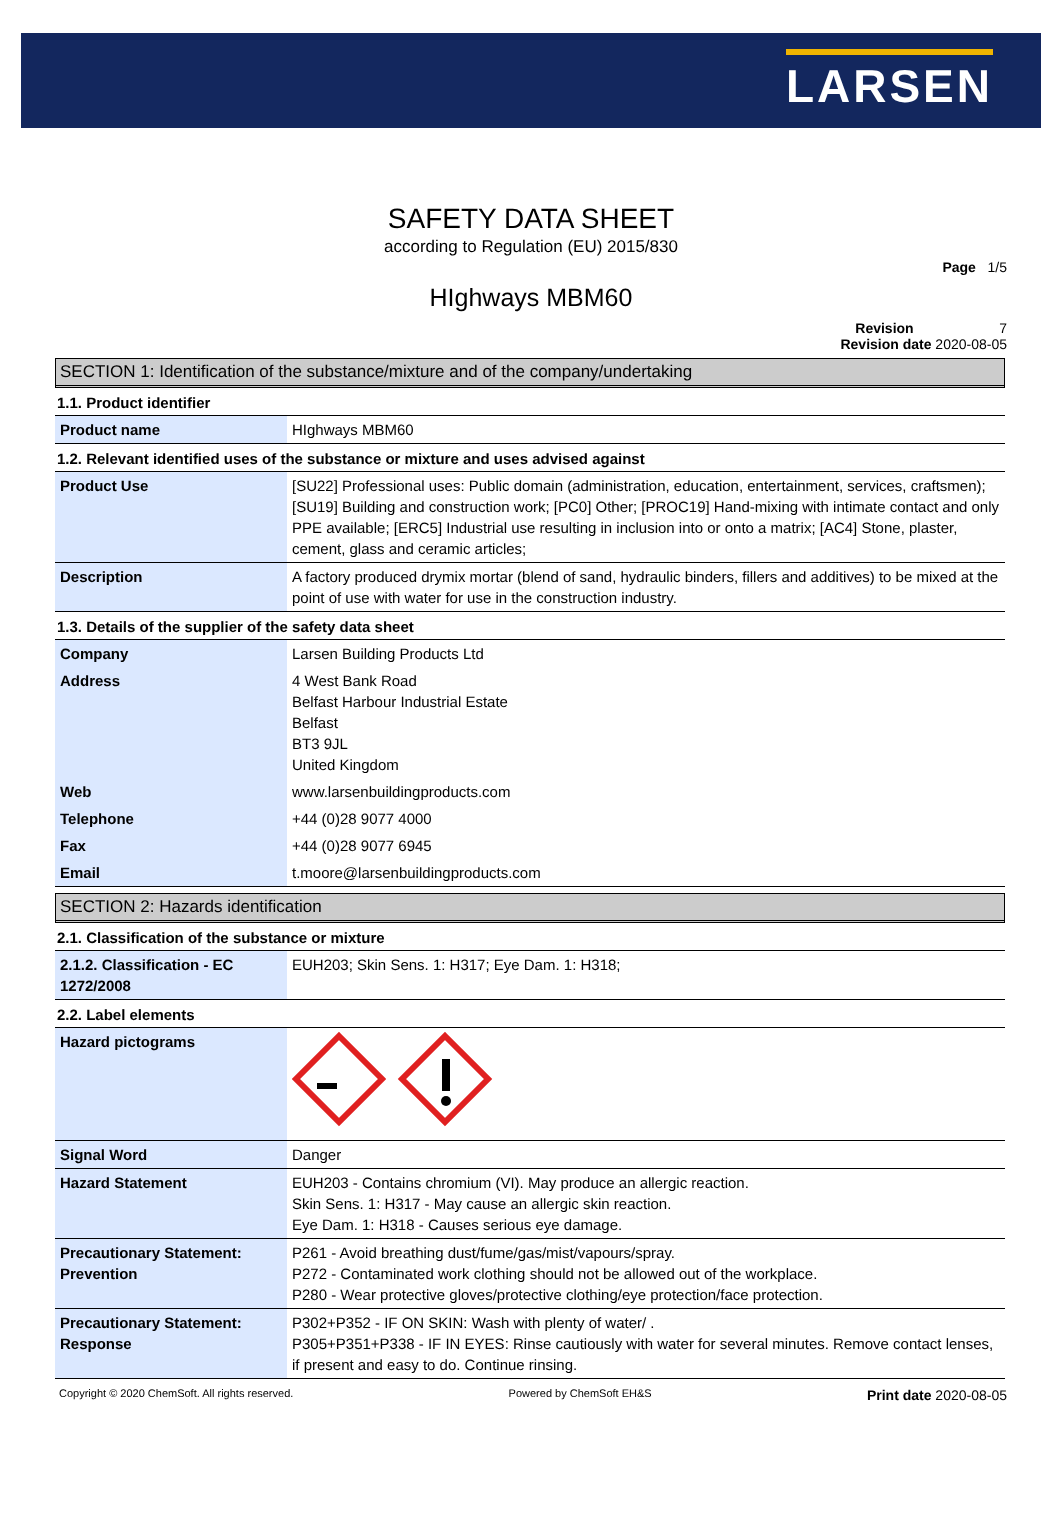LARSEN
SAFETY DATA SHEET
according to Regulation (EU) 2015/830
Page 1/5
HIghways MBM60
Revision 7
Revision date 2020-08-05
SECTION 1: Identification of the substance/mixture and of the company/undertaking
1.1. Product identifier
| Product name | HIghways MBM60 |
1.2. Relevant identified uses of the substance or mixture and uses advised against
| Product Use | [SU22] Professional uses: Public domain (administration, education, entertainment, services, craftsmen); [SU19] Building and construction work; [PC0] Other; [PROC19] Hand-mixing with intimate contact and only PPE available; [ERC5] Industrial use resulting in inclusion into or onto a matrix; [AC4] Stone, plaster, cement, glass and ceramic articles; |
| Description | A factory produced drymix mortar (blend of sand, hydraulic binders, fillers and additives) to be mixed at the point of use with water for use in the construction industry. |
1.3. Details of the supplier of the safety data sheet
| Company | Larsen Building Products Ltd |
| Address | 4 West Bank Road Belfast Harbour Industrial Estate Belfast BT3 9JL United Kingdom |
| Web | www.larsenbuildingproducts.com |
| Telephone | +44 (0)28 9077 4000 |
| Fax | +44 (0)28 9077 6945 |
| Email | t.moore@larsenbuildingproducts.com |
SECTION 2: Hazards identification
2.1. Classification of the substance or mixture
| 2.1.2. Classification - EC 1272/2008 | EUH203; Skin Sens. 1: H317; Eye Dam. 1: H318; |
2.2. Label elements
| Hazard pictograms | |
| Signal Word | Danger |
| Hazard Statement | EUH203 - Contains chromium (VI). May produce an allergic reaction. Skin Sens. 1: H317 - May cause an allergic skin reaction. Eye Dam. 1: H318 - Causes serious eye damage. |
| Precautionary Statement: Prevention | P261 - Avoid breathing dust/fume/gas/mist/vapours/spray. P272 - Contaminated work clothing should not be allowed out of the workplace. P280 - Wear protective gloves/protective clothing/eye protection/face protection. |
| Precautionary Statement: Response | P302+P352 - IF ON SKIN: Wash with plenty of water/ . P305+P351+P338 - IF IN EYES: Rinse cautiously with water for several minutes. Remove contact lenses, if present and easy to do. Continue rinsing. |
Copyright © 2020 ChemSoft. All rights reserved. Powered by ChemSoft EH&S Print date 2020-08-05